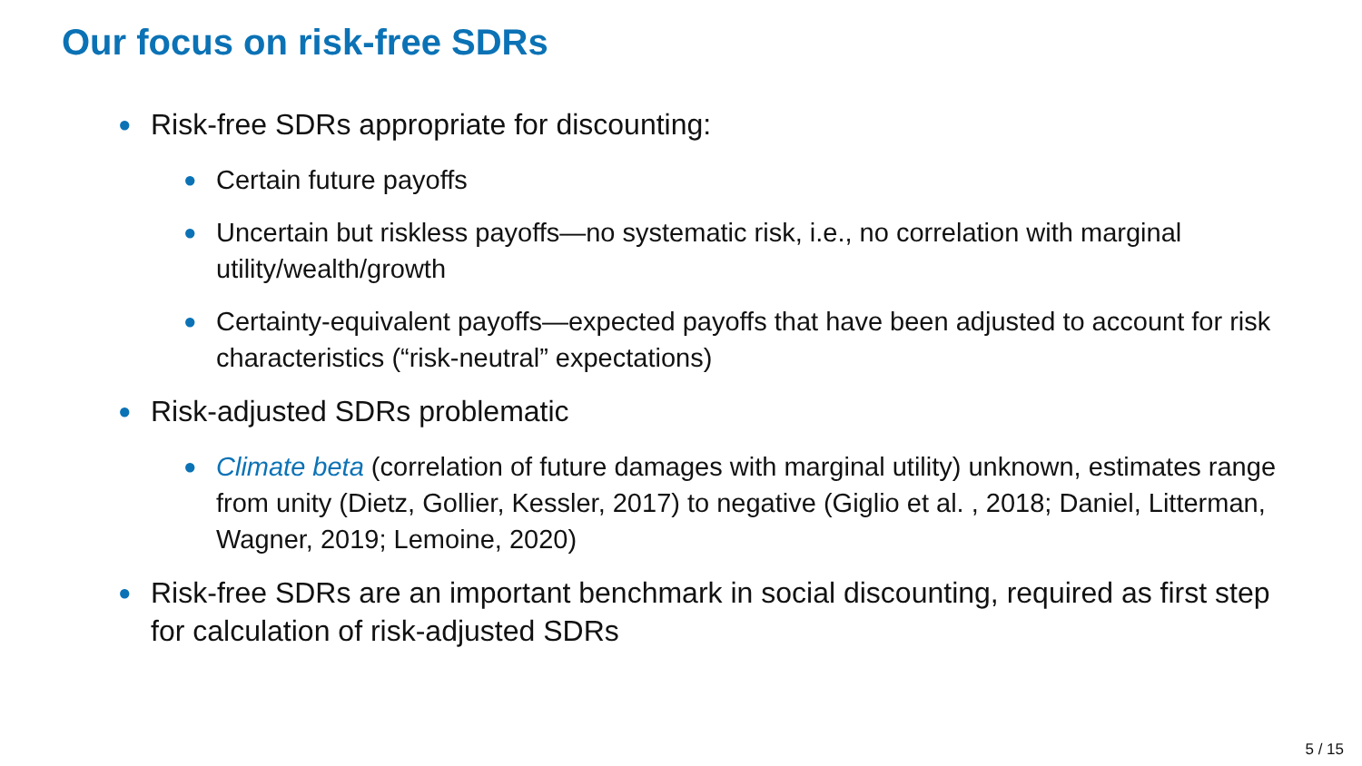Our focus on risk-free SDRs
● Risk-free SDRs appropriate for discounting:
● Certain future payoffs
● Uncertain but riskless payoffs—no systematic risk, i.e., no correlation with marginal utility/wealth/growth
● Certainty-equivalent payoffs—expected payoffs that have been adjusted to account for risk characteristics (“risk-neutral” expectations)
● Risk-adjusted SDRs problematic
● Climate beta (correlation of future damages with marginal utility) unknown, estimates range from unity (Dietz, Gollier, Kessler, 2017) to negative (Giglio et al. , 2018; Daniel, Litterman, Wagner, 2019; Lemoine, 2020)
● Risk-free SDRs are an important benchmark in social discounting, required as first step for calculation of risk-adjusted SDRs
5 / 15